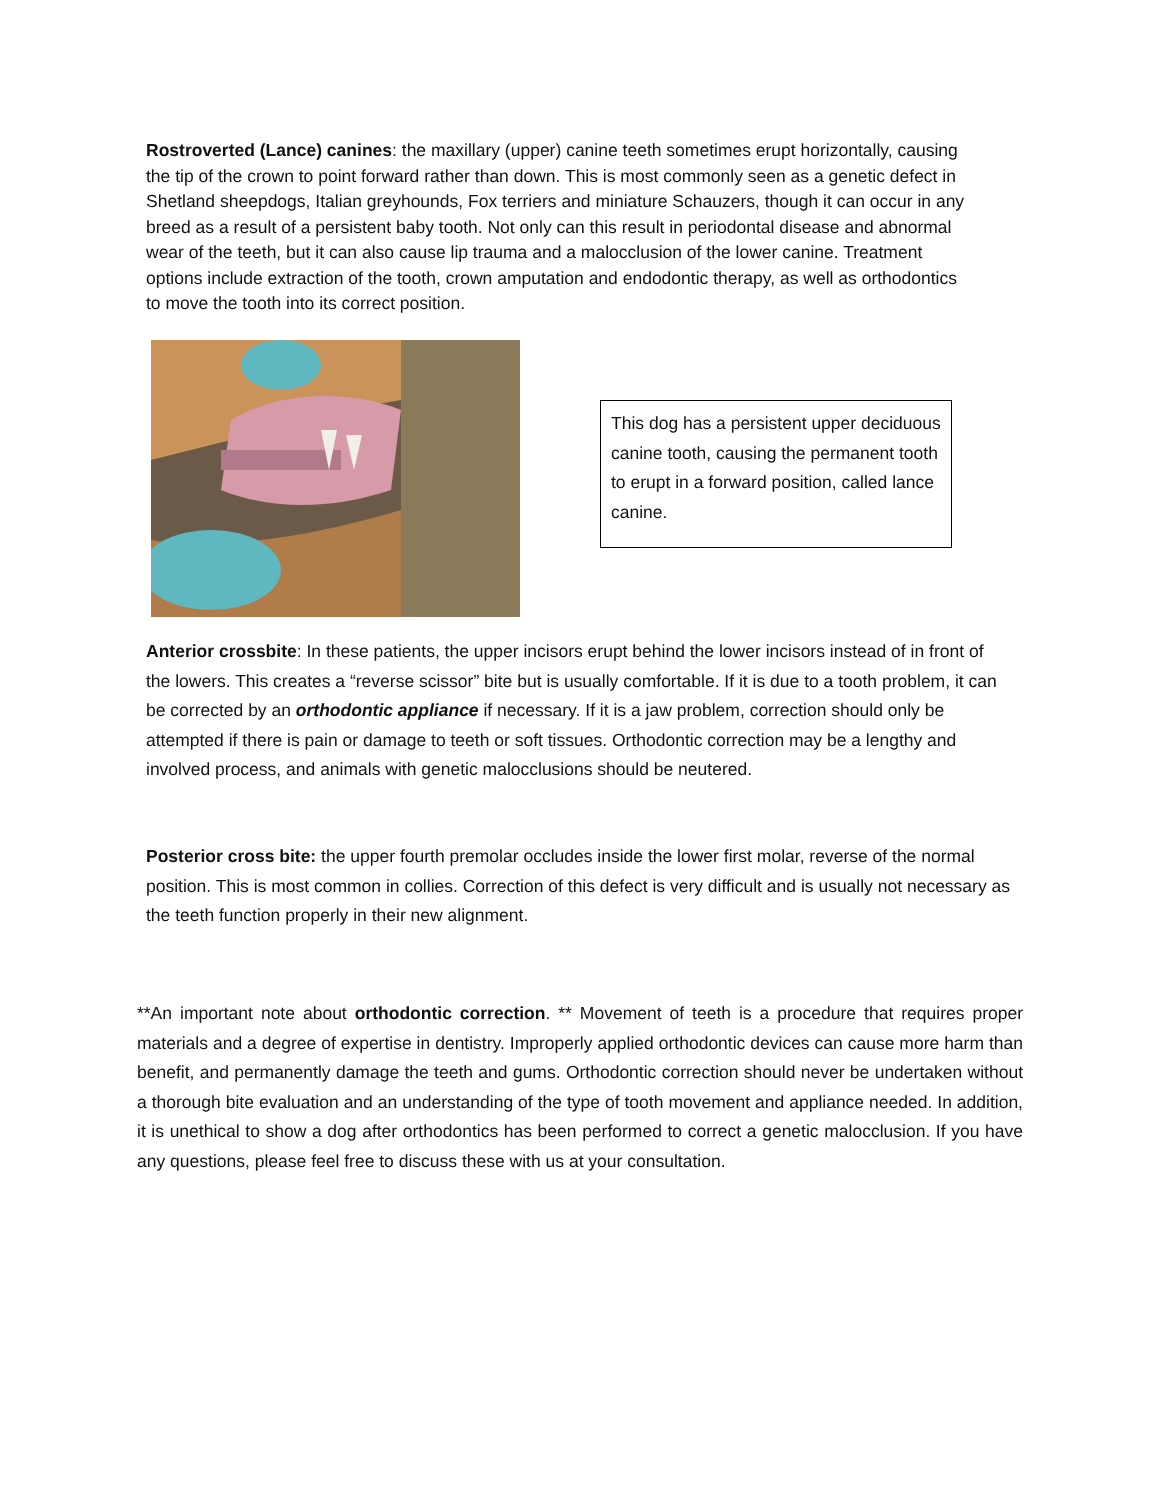Rostroverted (Lance) canines: the maxillary (upper) canine teeth sometimes erupt horizontally, causing the tip of the crown to point forward rather than down. This is most commonly seen as a genetic defect in Shetland sheepdogs, Italian greyhounds, Fox terriers and miniature Schauzers, though it can occur in any breed as a result of a persistent baby tooth. Not only can this result in periodontal disease and abnormal wear of the teeth, but it can also cause lip trauma and a malocclusion of the lower canine. Treatment options include extraction of the tooth, crown amputation and endodontic therapy, as well as orthodontics to move the tooth into its correct position.
This dog has a persistent upper deciduous canine tooth, causing the permanent tooth to erupt in a forward position, called lance canine.
Anterior crossbite: In these patients, the upper incisors erupt behind the lower incisors instead of in front of the lowers. This creates a “reverse scissor” bite but is usually comfortable. If it is due to a tooth problem, it can be corrected by an orthodontic appliance if necessary. If it is a jaw problem, correction should only be attempted if there is pain or damage to teeth or soft tissues. Orthodontic correction may be a lengthy and involved process, and animals with genetic malocclusions should be neutered.
Posterior cross bite: the upper fourth premolar occludes inside the lower first molar, reverse of the normal position. This is most common in collies. Correction of this defect is very difficult and is usually not necessary as the teeth function properly in their new alignment.
**An important note about orthodontic correction. ** Movement of teeth is a procedure that requires proper materials and a degree of expertise in dentistry. Improperly applied orthodontic devices can cause more harm than benefit, and permanently damage the teeth and gums. Orthodontic correction should never be undertaken without a thorough bite evaluation and an understanding of the type of tooth movement and appliance needed. In addition, it is unethical to show a dog after orthodontics has been performed to correct a genetic malocclusion. If you have any questions, please feel free to discuss these with us at your consultation.